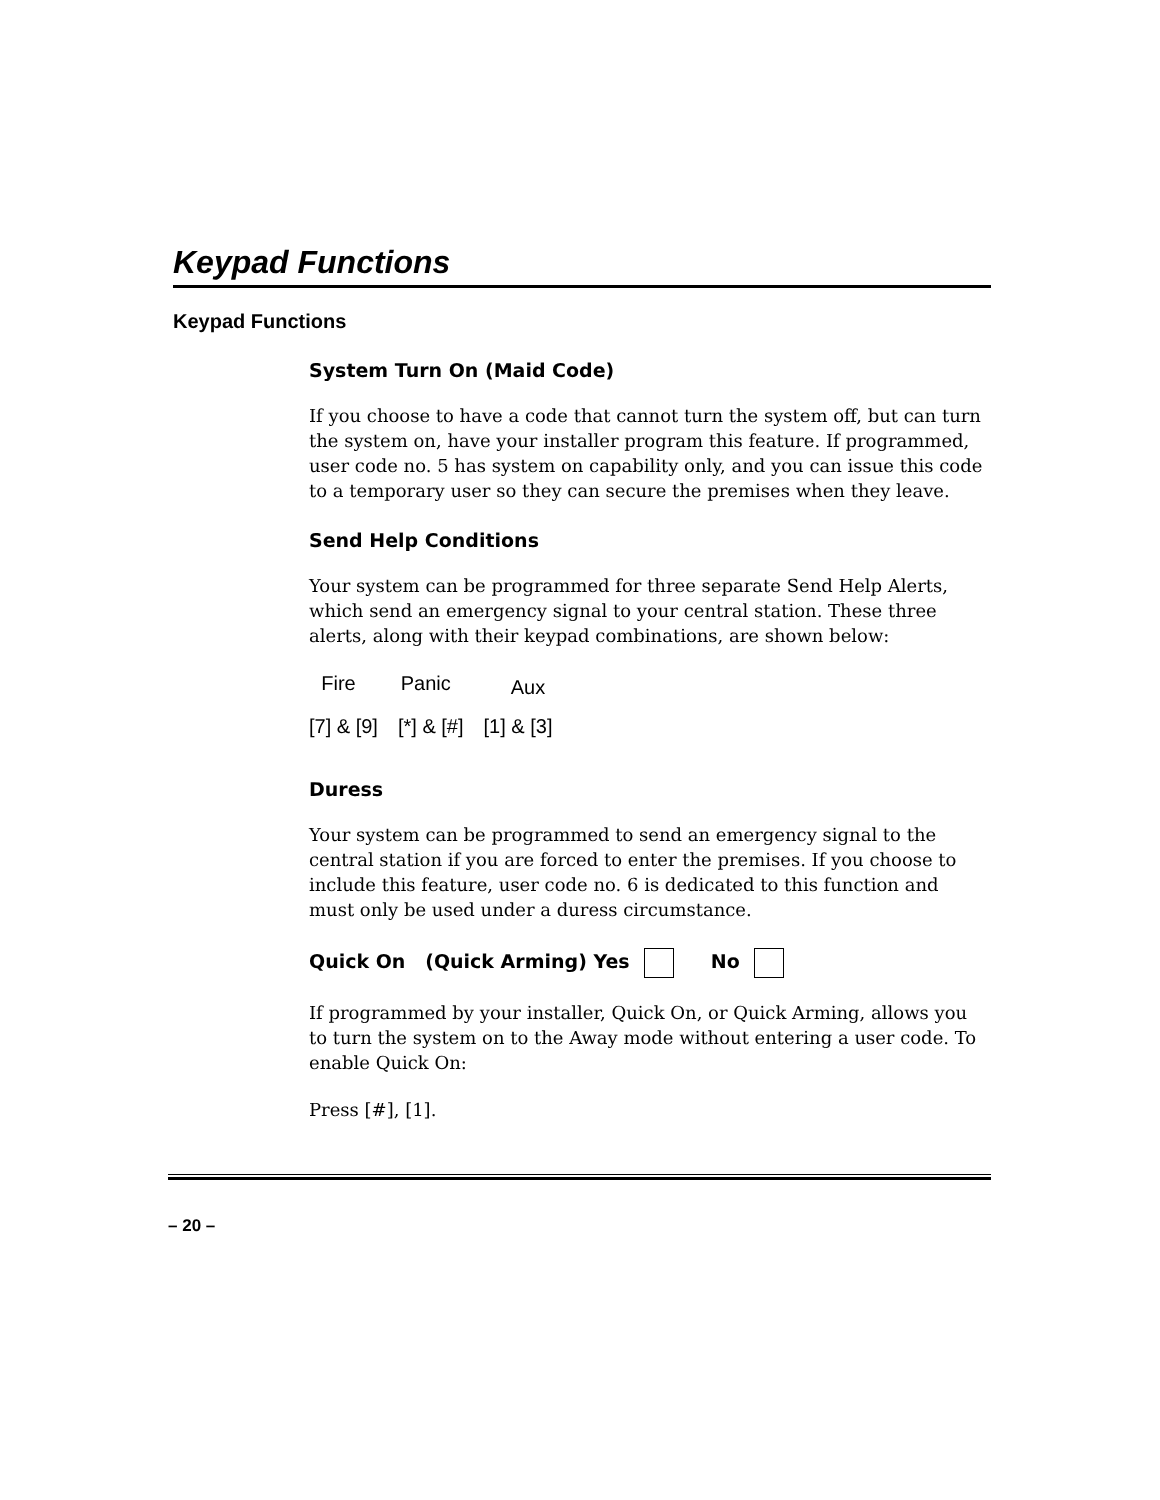Keypad Functions
Keypad Functions
System Turn On (Maid Code)
If you choose to have a code that cannot turn the system off, but can turn the system on, have your installer program this feature. If programmed, user code no. 5 has system on capability only, and you can issue this code to a temporary user so they can secure the premises when they leave.
Send Help Conditions
Your system can be programmed for three separate Send Help Alerts, which send an emergency signal to your central station. These three alerts, along with their keypad combinations, are shown below:
| Fire | Panic | Aux |
| --- | --- | --- |
| [7] & [9] | [*] & [#] | [1] & [3] |
Duress
Your system can be programmed to send an emergency signal to the central station if you are forced to enter the premises. If you choose to include this feature, user code no. 6 is dedicated to this function and must only be used under a duress circumstance.
Quick On (Quick Arming) Yes No
If programmed by your installer, Quick On, or Quick Arming, allows you to turn the system on to the Away mode without entering a user code. To enable Quick On:
Press [#], [1].
– 20 –